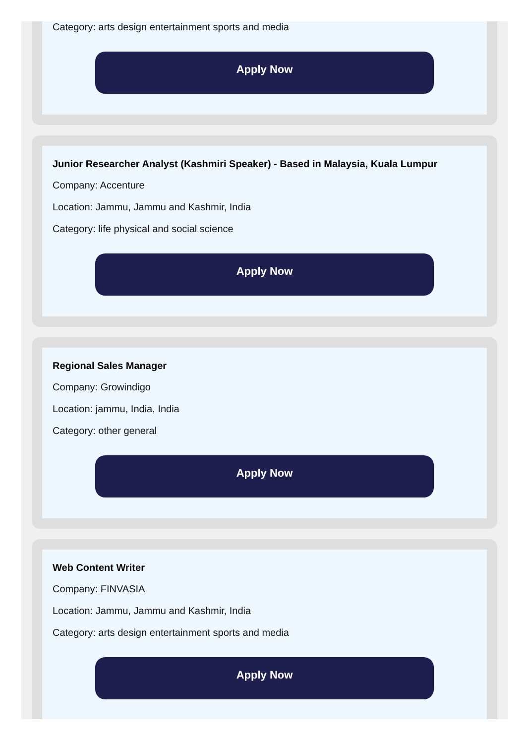Category: arts design entertainment sports and media
Apply Now
Junior Researcher Analyst (Kashmiri Speaker) - Based in Malaysia, Kuala Lumpur
Company: Accenture
Location: Jammu, Jammu and Kashmir, India
Category: life physical and social science
Apply Now
Regional Sales Manager
Company: Growindigo
Location: jammu, India, India
Category: other general
Apply Now
Web Content Writer
Company: FINVASIA
Location: Jammu, Jammu and Kashmir, India
Category: arts design entertainment sports and media
Apply Now